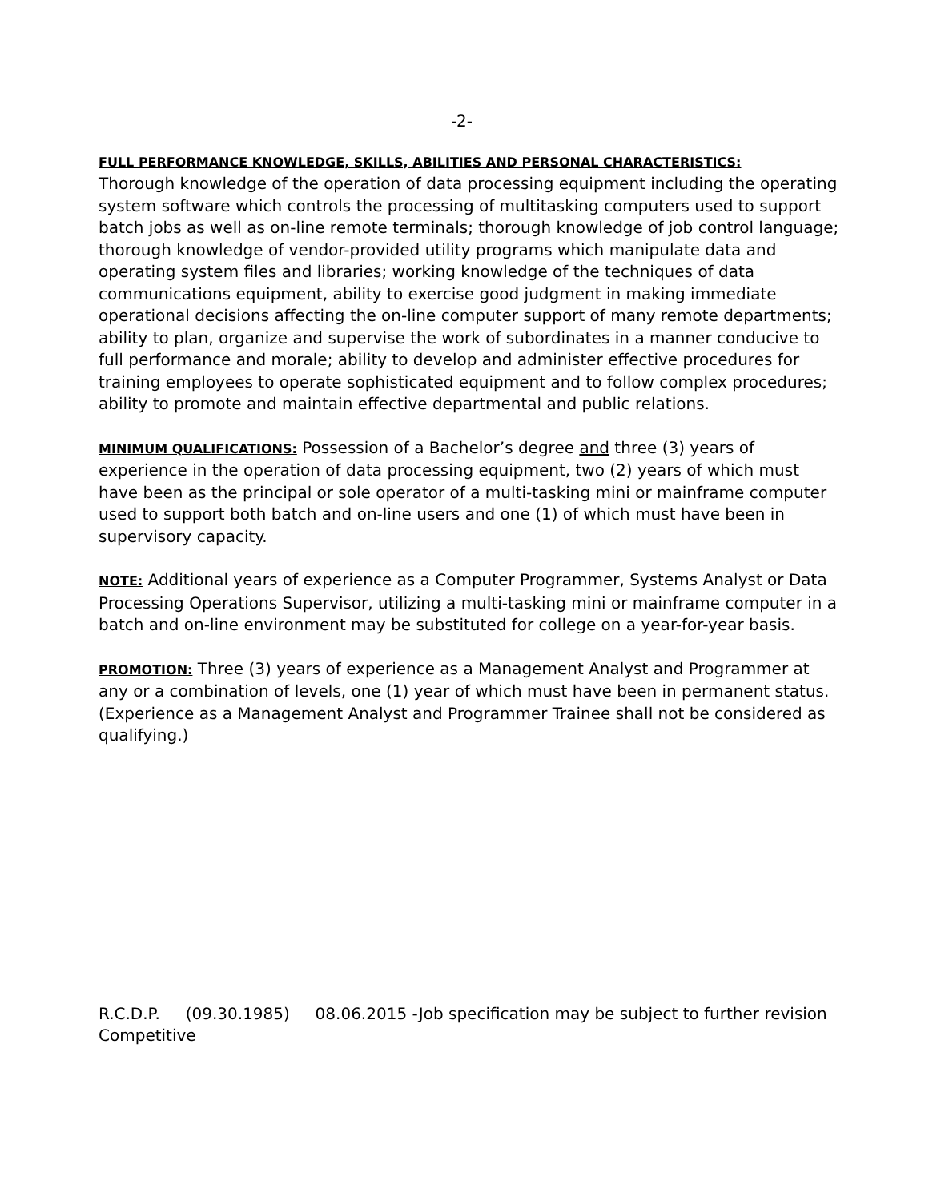-2-
FULL PERFORMANCE KNOWLEDGE, SKILLS, ABILITIES AND PERSONAL CHARACTERISTICS:
Thorough knowledge of the operation of data processing equipment including the operating system software which controls the processing of multitasking computers used to support batch jobs as well as on-line remote terminals; thorough knowledge of job control language; thorough knowledge of vendor-provided utility programs which manipulate data and operating system files and libraries; working knowledge of the techniques of data communications equipment, ability to exercise good judgment in making immediate operational decisions affecting the on-line computer support of many remote departments; ability to plan, organize and supervise the work of subordinates in a manner conducive to full performance and morale; ability to develop and administer effective procedures for training employees to operate sophisticated equipment and to follow complex procedures; ability to promote and maintain effective departmental and public relations.
MINIMUM QUALIFICATIONS: Possession of a Bachelor’s degree and three (3) years of experience in the operation of data processing equipment, two (2) years of which must have been as the principal or sole operator of a multi-tasking mini or mainframe computer used to support both batch and on-line users and one (1) of which must have been in supervisory capacity.
NOTE: Additional years of experience as a Computer Programmer, Systems Analyst or Data Processing Operations Supervisor, utilizing a multi-tasking mini or mainframe computer in a batch and on-line environment may be substituted for college on a year-for-year basis.
PROMOTION: Three (3) years of experience as a Management Analyst and Programmer at any or a combination of levels, one (1) year of which must have been in permanent status. (Experience as a Management Analyst and Programmer Trainee shall not be considered as qualifying.)
R.C.D.P. (09.30.1985) 08.06.2015 -Job specification may be subject to further revision
Competitive